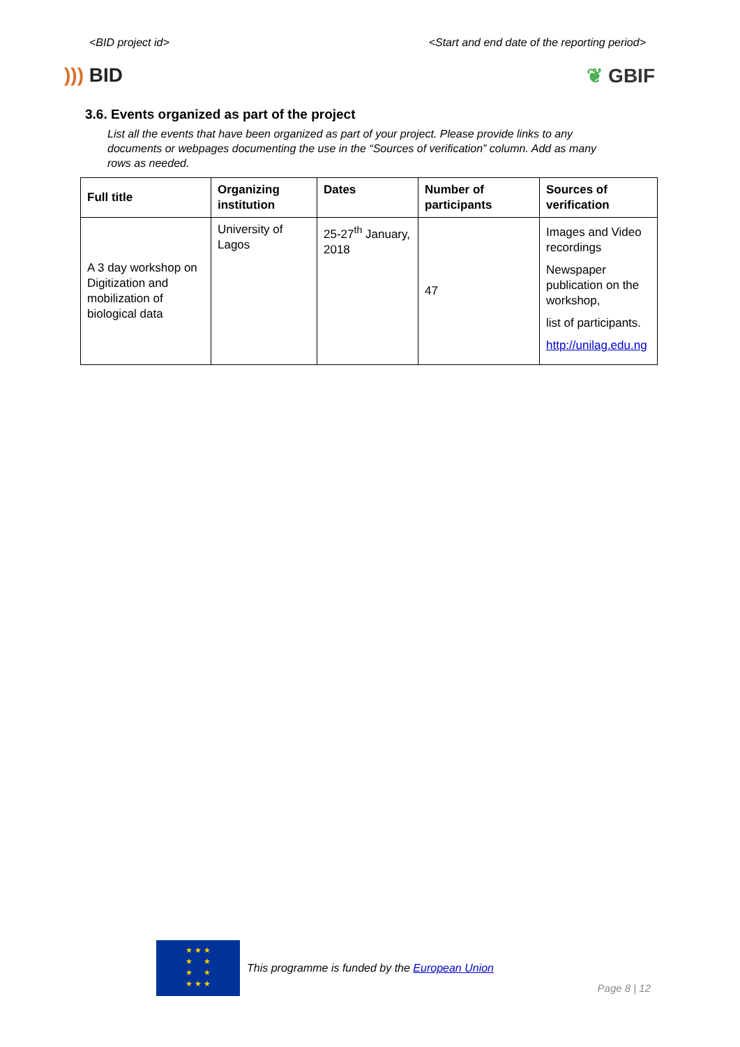<BID project id> <Start and end date of the reporting period>
))) BID ❦ GBIF
3.6. Events organized as part of the project
List all the events that have been organized as part of your project. Please provide links to any documents or webpages documenting the use in the “Sources of verification” column. Add as many rows as needed.
| Full title | Organizing institution | Dates | Number of participants | Sources of verification |
| --- | --- | --- | --- | --- |
| A 3 day workshop on Digitization and mobilization of biological data | University of Lagos | 25-27<sup>th</sup> January, 2018 | 47 | Images and Video recordings Newspaper publication on the workshop, list of participants. http://unilag.edu.ng |
★ ★ ★
★ ★
★ ★
★ ★ ★
This programme is funded by the European Union
Page 8 | 12